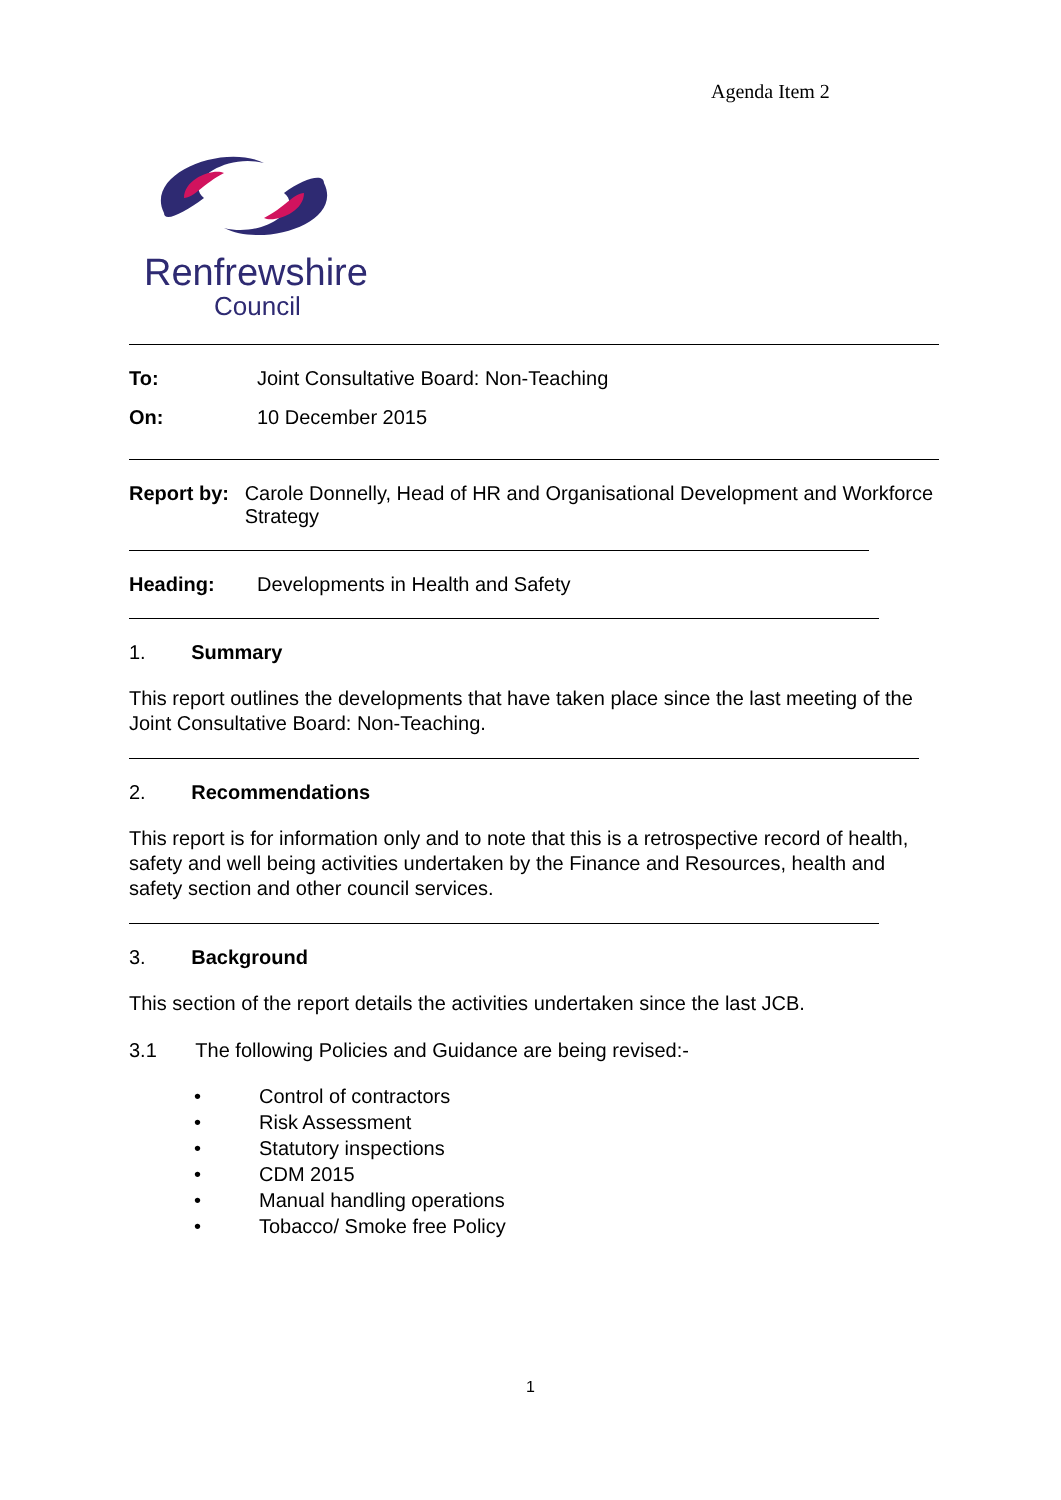Agenda Item 2
Renfrewshire
Council
To: Joint Consultative Board: Non-Teaching
On: 10 December 2015
Report by: Carole Donnelly, Head of HR and Organisational Development and Workforce Strategy
Heading: Developments in Health and Safety
1. Summary
This report outlines the developments that have taken place since the last meeting of the Joint Consultative Board: Non-Teaching.
2. Recommendations
This report is for information only and to note that this is a retrospective record of health, safety and well being activities undertaken by the Finance and Resources, health and safety section and other council services.
3. Background
This section of the report details the activities undertaken since the last JCB.
3.1 The following Policies and Guidance are being revised:-
• Control of contractors
• Risk Assessment
• Statutory inspections
• CDM 2015
• Manual handling operations
• Tobacco/ Smoke free Policy
1